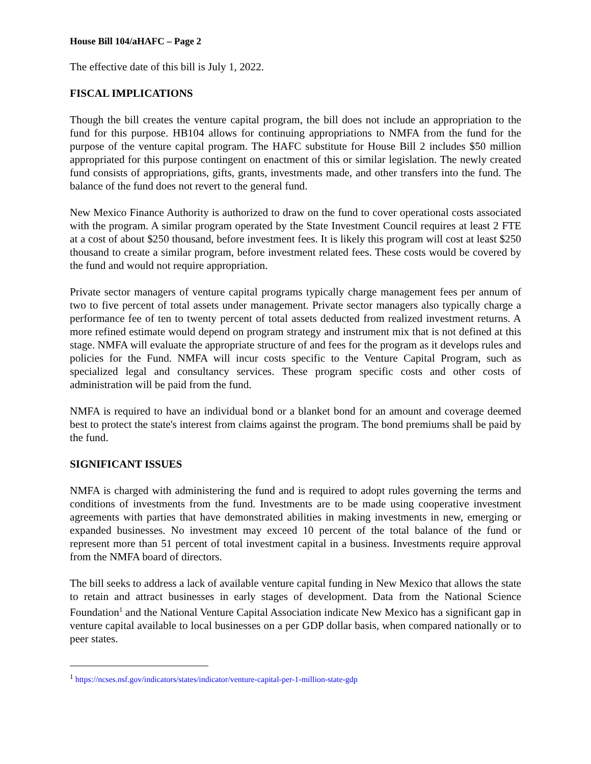House Bill 104/aHAFC – Page 2
The effective date of this bill is July 1, 2022.
FISCAL IMPLICATIONS
Though the bill creates the venture capital program, the bill does not include an appropriation to the fund for this purpose. HB104 allows for continuing appropriations to NMFA from the fund for the purpose of the venture capital program. The HAFC substitute for House Bill 2 includes $50 million appropriated for this purpose contingent on enactment of this or similar legislation. The newly created fund consists of appropriations, gifts, grants, investments made, and other transfers into the fund. The balance of the fund does not revert to the general fund.
New Mexico Finance Authority is authorized to draw on the fund to cover operational costs associated with the program. A similar program operated by the State Investment Council requires at least 2 FTE at a cost of about $250 thousand, before investment fees. It is likely this program will cost at least $250 thousand to create a similar program, before investment related fees. These costs would be covered by the fund and would not require appropriation.
Private sector managers of venture capital programs typically charge management fees per annum of two to five percent of total assets under management. Private sector managers also typically charge a performance fee of ten to twenty percent of total assets deducted from realized investment returns. A more refined estimate would depend on program strategy and instrument mix that is not defined at this stage. NMFA will evaluate the appropriate structure of and fees for the program as it develops rules and policies for the Fund. NMFA will incur costs specific to the Venture Capital Program, such as specialized legal and consultancy services. These program specific costs and other costs of administration will be paid from the fund.
NMFA is required to have an individual bond or a blanket bond for an amount and coverage deemed best to protect the state's interest from claims against the program. The bond premiums shall be paid by the fund.
SIGNIFICANT ISSUES
NMFA is charged with administering the fund and is required to adopt rules governing the terms and conditions of investments from the fund. Investments are to be made using cooperative investment agreements with parties that have demonstrated abilities in making investments in new, emerging or expanded businesses. No investment may exceed 10 percent of the total balance of the fund or represent more than 51 percent of total investment capital in a business. Investments require approval from the NMFA board of directors.
The bill seeks to address a lack of available venture capital funding in New Mexico that allows the state to retain and attract businesses in early stages of development. Data from the National Science Foundation<sup>1</sup> and the National Venture Capital Association indicate New Mexico has a significant gap in venture capital available to local businesses on a per GDP dollar basis, when compared nationally or to peer states.
<sup>1</sup> https://ncses.nsf.gov/indicators/states/indicator/venture-capital-per-1-million-state-gdp